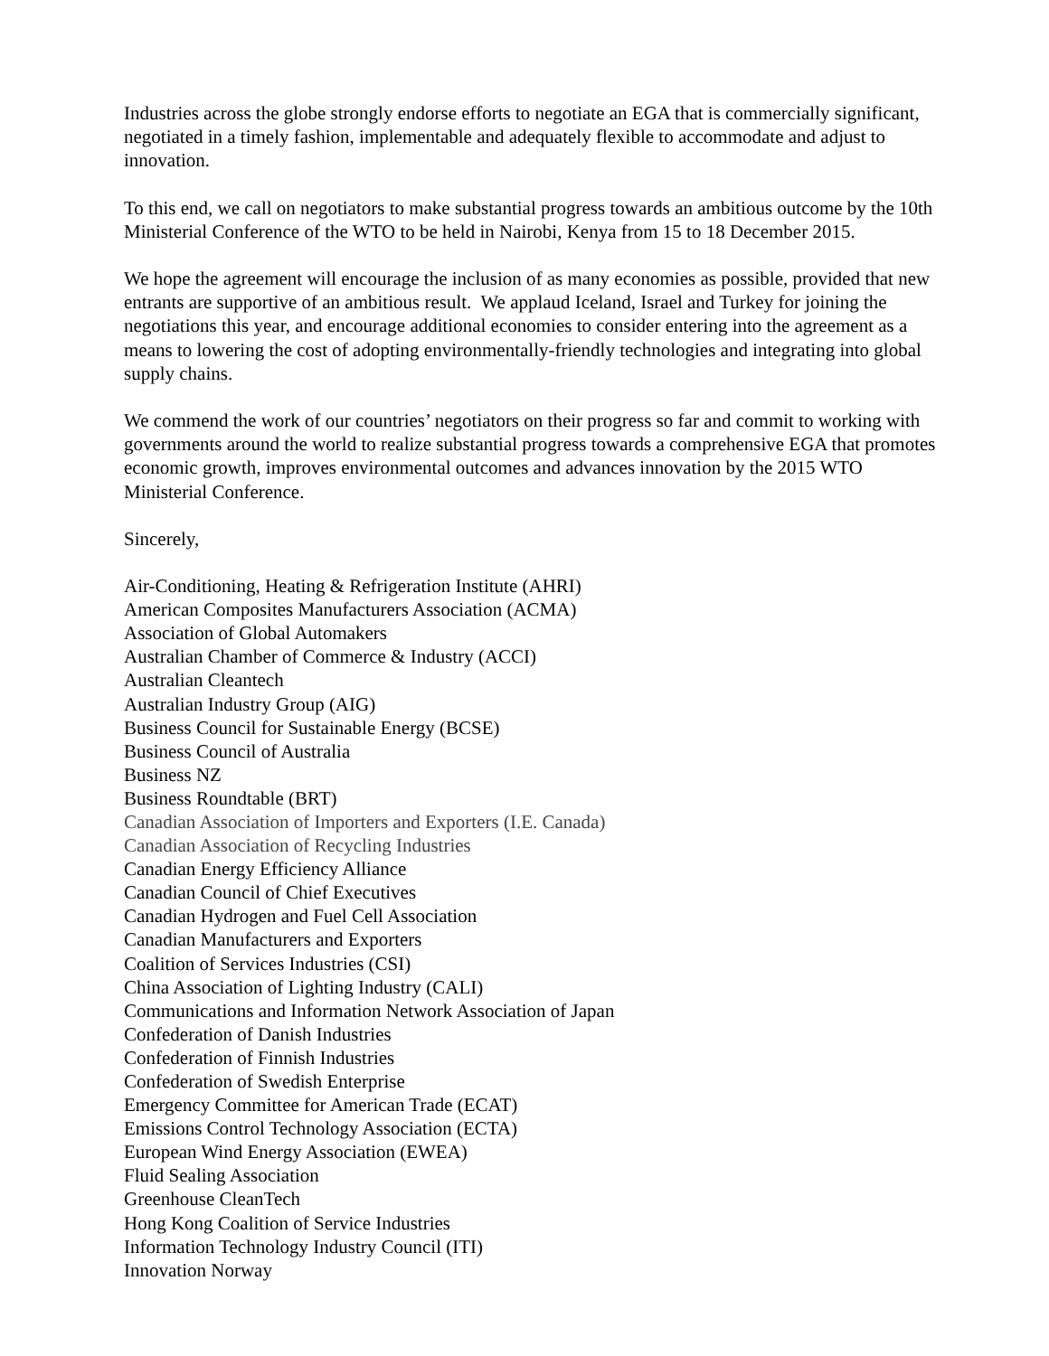Industries across the globe strongly endorse efforts to negotiate an EGA that is commercially significant, negotiated in a timely fashion, implementable and adequately flexible to accommodate and adjust to innovation.
To this end, we call on negotiators to make substantial progress towards an ambitious outcome by the 10th Ministerial Conference of the WTO to be held in Nairobi, Kenya from 15 to 18 December 2015.
We hope the agreement will encourage the inclusion of as many economies as possible, provided that new entrants are supportive of an ambitious result. We applaud Iceland, Israel and Turkey for joining the negotiations this year, and encourage additional economies to consider entering into the agreement as a means to lowering the cost of adopting environmentally-friendly technologies and integrating into global supply chains.
We commend the work of our countries’ negotiators on their progress so far and commit to working with governments around the world to realize substantial progress towards a comprehensive EGA that promotes economic growth, improves environmental outcomes and advances innovation by the 2015 WTO Ministerial Conference.
Sincerely,
Air-Conditioning, Heating & Refrigeration Institute (AHRI)
American Composites Manufacturers Association (ACMA)
Association of Global Automakers
Australian Chamber of Commerce & Industry (ACCI)
Australian Cleantech
Australian Industry Group (AIG)
Business Council for Sustainable Energy (BCSE)
Business Council of Australia
Business NZ
Business Roundtable (BRT)
Canadian Association of Importers and Exporters (I.E. Canada)
Canadian Association of Recycling Industries
Canadian Energy Efficiency Alliance
Canadian Council of Chief Executives
Canadian Hydrogen and Fuel Cell Association
Canadian Manufacturers and Exporters
Coalition of Services Industries (CSI)
China Association of Lighting Industry (CALI)
Communications and Information Network Association of Japan
Confederation of Danish Industries
Confederation of Finnish Industries
Confederation of Swedish Enterprise
Emergency Committee for American Trade (ECAT)
Emissions Control Technology Association (ECTA)
European Wind Energy Association (EWEA)
Fluid Sealing Association
Greenhouse CleanTech
Hong Kong Coalition of Service Industries
Information Technology Industry Council (ITI)
Innovation Norway